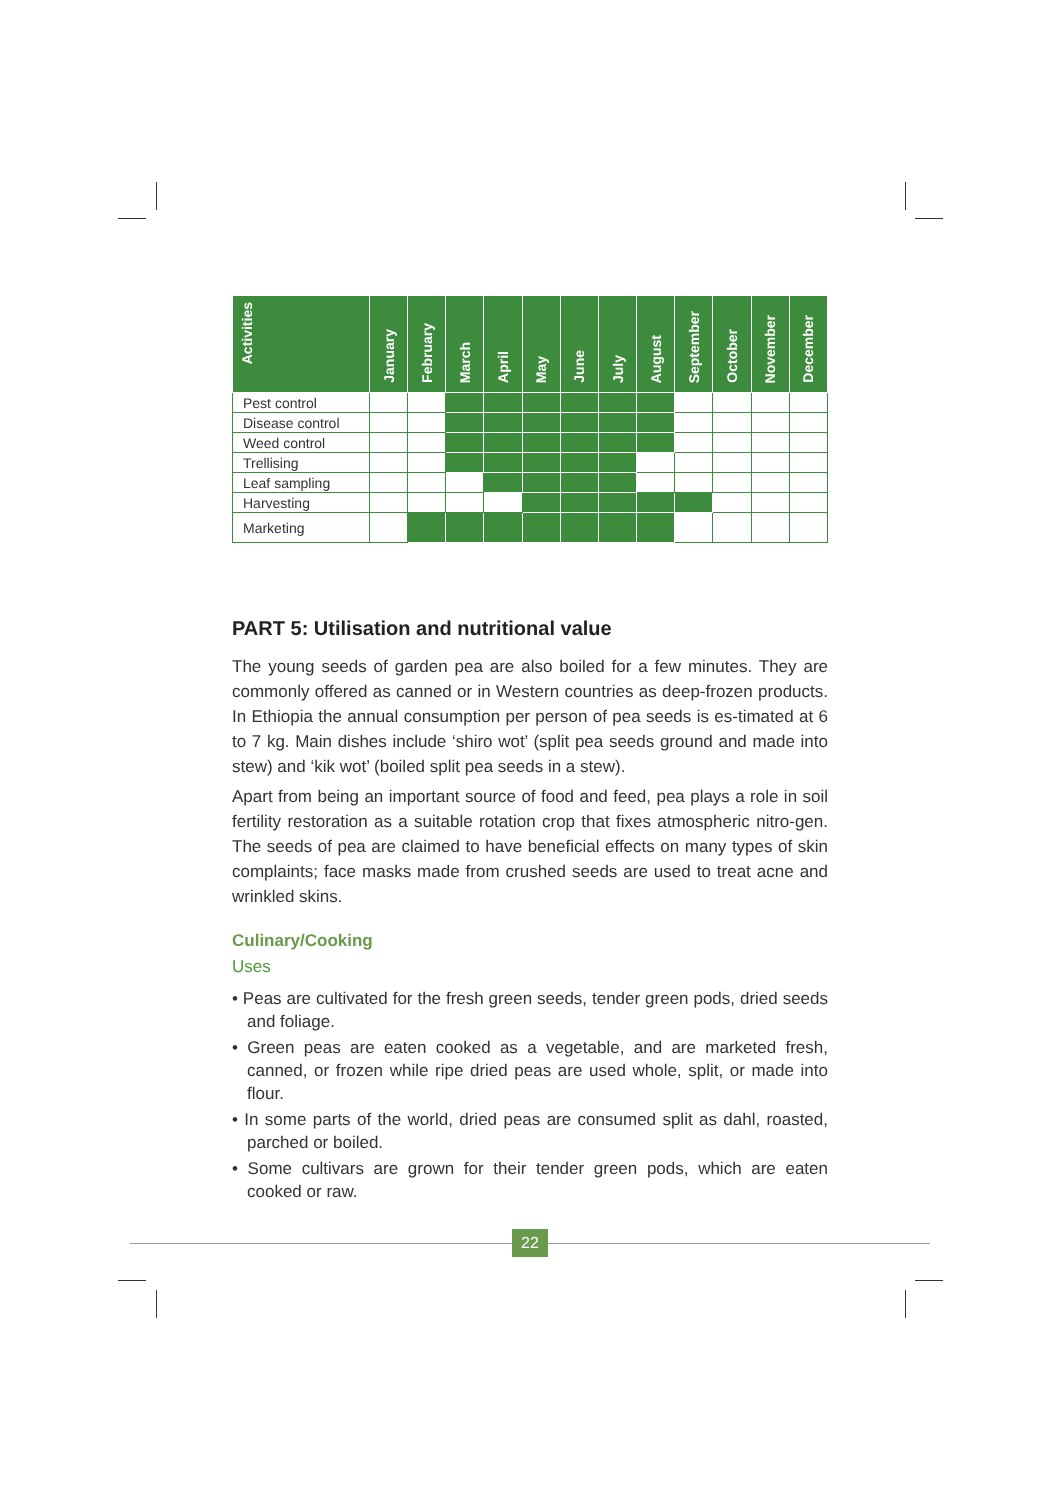| Activities | January | February | March | April | May | June | July | August | September | October | November | December |
| --- | --- | --- | --- | --- | --- | --- | --- | --- | --- | --- | --- | --- |
| Pest control | | | | | | | | | | | | |
| Disease control | | | | | | | | | | | | |
| Weed control | | | | | | | | | | | | |
| Trellising | | | | | | | | | | | | |
| Leaf sampling | | | | | | | | | | | | |
| Harvesting | | | | | | | | | | | | |
| Marketing | | | | | | | | | | | | |
PART 5: Utilisation and nutritional value
The young seeds of garden pea are also boiled for a few minutes. They are commonly offered as canned or in Western countries as deep-frozen products. In Ethiopia the annual consumption per person of pea seeds is es-timated at 6 to 7 kg. Main dishes include ‘shiro wot’ (split pea seeds ground and made into stew) and ‘kik wot’ (boiled split pea seeds in a stew).
Apart from being an important source of food and feed, pea plays a role in soil fertility restoration as a suitable rotation crop that fixes atmospheric nitro-gen. The seeds of pea are claimed to have beneficial effects on many types of skin complaints; face masks made from crushed seeds are used to treat acne and wrinkled skins.
Culinary/Cooking
Uses
• Peas are cultivated for the fresh green seeds, tender green pods, dried seeds and foliage.
• Green peas are eaten cooked as a vegetable, and are marketed fresh, canned, or frozen while ripe dried peas are used whole, split, or made into flour.
• In some parts of the world, dried peas are consumed split as dahl, roasted, parched or boiled.
• Some cultivars are grown for their tender green pods, which are eaten cooked or raw.
22